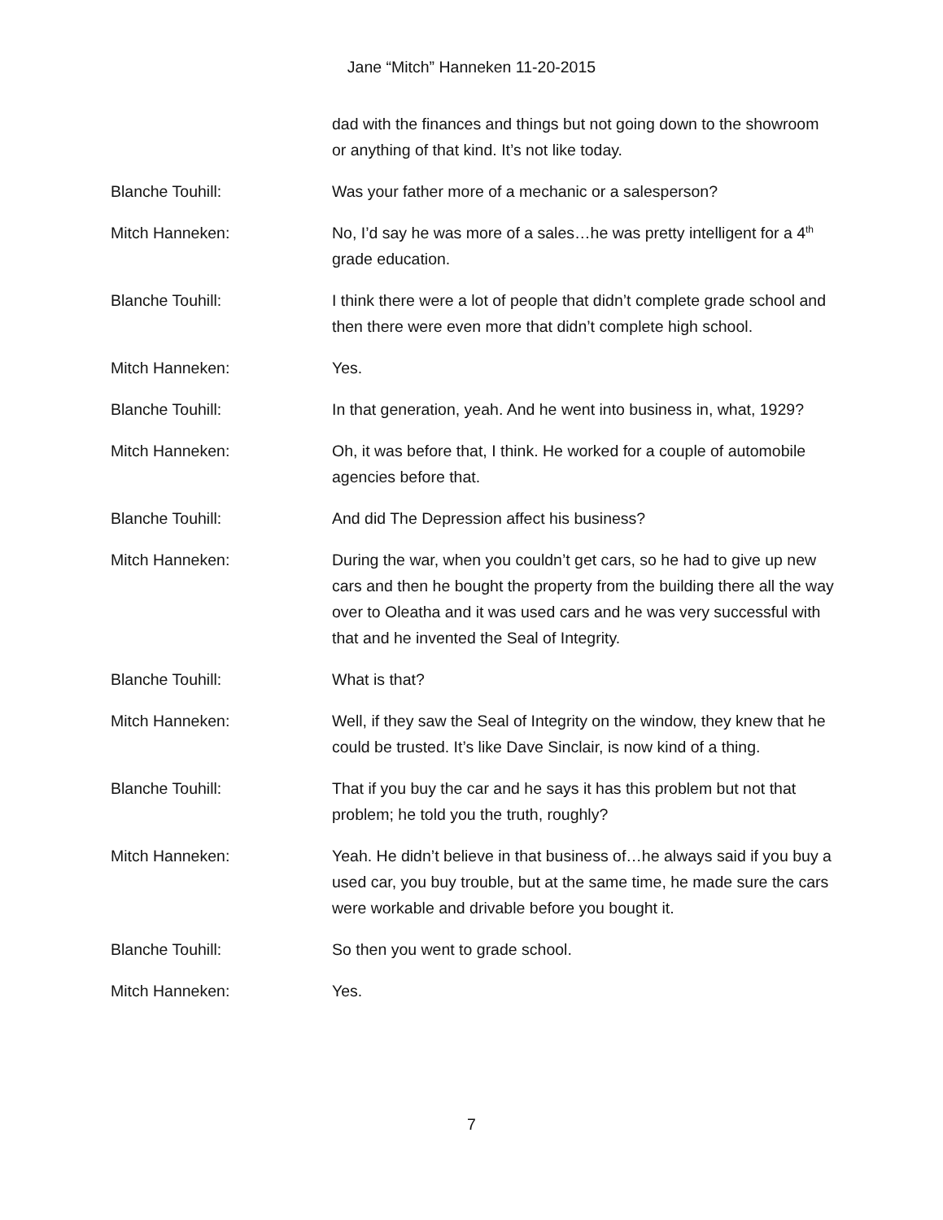Jane “Mitch” Hanneken 11-20-2015
dad with the finances and things but not going down to the showroom or anything of that kind. It’s not like today.
Blanche Touhill: Was your father more of a mechanic or a salesperson?
Mitch Hanneken: No, I’d say he was more of a sales…he was pretty intelligent for a 4<sup>th</sup> grade education.
Blanche Touhill: I think there were a lot of people that didn’t complete grade school and then there were even more that didn’t complete high school.
Mitch Hanneken: Yes.
Blanche Touhill: In that generation, yeah. And he went into business in, what, 1929?
Mitch Hanneken: Oh, it was before that, I think. He worked for a couple of automobile agencies before that.
Blanche Touhill: And did The Depression affect his business?
Mitch Hanneken: During the war, when you couldn’t get cars, so he had to give up new cars and then he bought the property from the building there all the way over to Oleatha and it was used cars and he was very successful with that and he invented the Seal of Integrity.
Blanche Touhill: What is that?
Mitch Hanneken: Well, if they saw the Seal of Integrity on the window, they knew that he could be trusted. It’s like Dave Sinclair, is now kind of a thing.
Blanche Touhill: That if you buy the car and he says it has this problem but not that problem; he told you the truth, roughly?
Mitch Hanneken: Yeah. He didn’t believe in that business of…he always said if you buy a used car, you buy trouble, but at the same time, he made sure the cars were workable and drivable before you bought it.
Blanche Touhill: So then you went to grade school.
Mitch Hanneken: Yes.
7